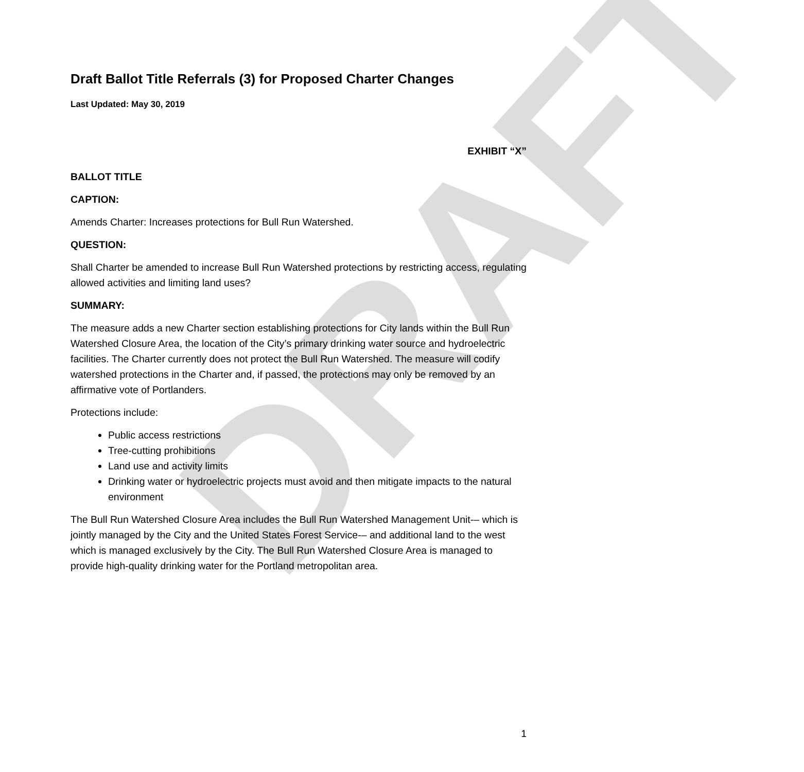DRAFT
Draft Ballot Title Referrals (3) for Proposed Charter Changes
Last Updated: May 30, 2019
EXHIBIT “X”
BALLOT TITLE
CAPTION:
Amends Charter: Increases protections for Bull Run Watershed.
QUESTION:
Shall Charter be amended to increase Bull Run Watershed protections by restricting access, regulating allowed activities and limiting land uses?
SUMMARY:
The measure adds a new Charter section establishing protections for City lands within the Bull Run Watershed Closure Area, the location of the City’s primary drinking water source and hydroelectric facilities. The Charter currently does not protect the Bull Run Watershed. The measure will codify watershed protections in the Charter and, if passed, the protections may only be removed by an affirmative vote of Portlanders.
Protections include:
Public access restrictions
Tree-cutting prohibitions
Land use and activity limits
Drinking water or hydroelectric projects must avoid and then mitigate impacts to the natural environment
The Bull Run Watershed Closure Area includes the Bull Run Watershed Management Unit-– which is jointly managed by the City and the United States Forest Service-– and additional land to the west which is managed exclusively by the City. The Bull Run Watershed Closure Area is managed to provide high-quality drinking water for the Portland metropolitan area.
1